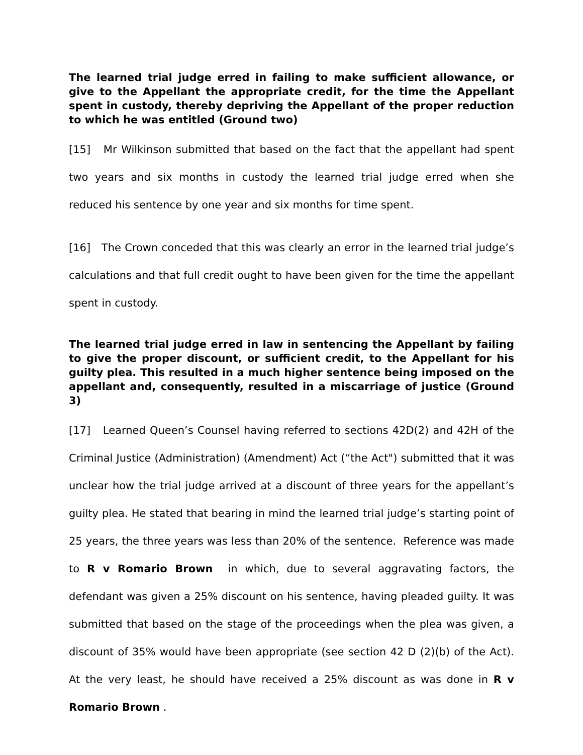The learned trial judge erred in failing to make sufficient allowance, or give to the Appellant the appropriate credit, for the time the Appellant spent in custody, thereby depriving the Appellant of the proper reduction to which he was entitled (Ground two)
[15] Mr Wilkinson submitted that based on the fact that the appellant had spent two years and six months in custody the learned trial judge erred when she reduced his sentence by one year and six months for time spent.
[16] The Crown conceded that this was clearly an error in the learned trial judge’s calculations and that full credit ought to have been given for the time the appellant spent in custody.
The learned trial judge erred in law in sentencing the Appellant by failing to give the proper discount, or sufficient credit, to the Appellant for his guilty plea. This resulted in a much higher sentence being imposed on the appellant and, consequently, resulted in a miscarriage of justice (Ground 3)
[17] Learned Queen’s Counsel having referred to sections 42D(2) and 42H of the Criminal Justice (Administration) (Amendment) Act (“the Act") submitted that it was unclear how the trial judge arrived at a discount of three years for the appellant’s guilty plea. He stated that bearing in mind the learned trial judge’s starting point of 25 years, the three years was less than 20% of the sentence. Reference was made to R v Romario Brown in which, due to several aggravating factors, the defendant was given a 25% discount on his sentence, having pleaded guilty. It was submitted that based on the stage of the proceedings when the plea was given, a discount of 35% would have been appropriate (see section 42 D (2)(b) of the Act). At the very least, he should have received a 25% discount as was done in R v Romario Brown .